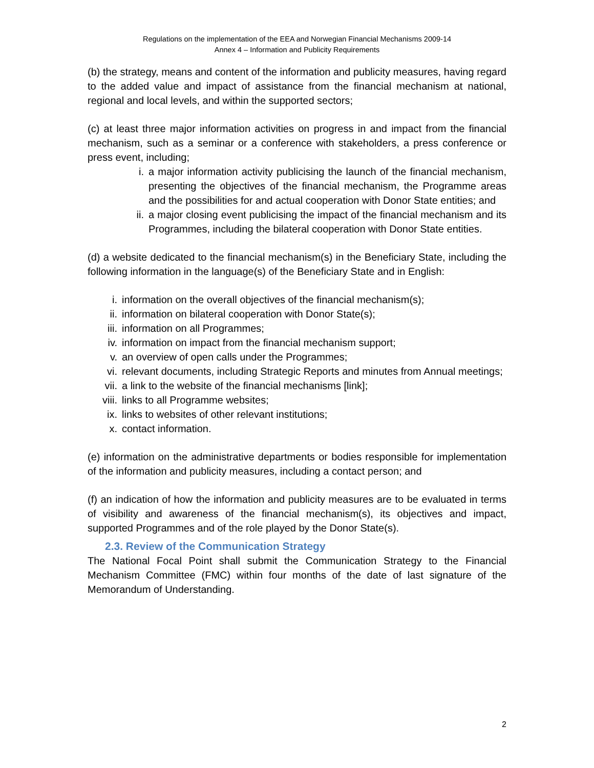Regulations on the implementation of the EEA and Norwegian Financial Mechanisms 2009-14
Annex 4 – Information and Publicity Requirements
(b) the strategy, means and content of the information and publicity measures, having regard to the added value and impact of assistance from the financial mechanism at national, regional and local levels, and within the supported sectors;
(c) at least three major information activities on progress in and impact from the financial mechanism, such as a seminar or a conference with stakeholders, a press conference or press event, including;
i. a major information activity publicising the launch of the financial mechanism, presenting the objectives of the financial mechanism, the Programme areas and the possibilities for and actual cooperation with Donor State entities; and
ii. a major closing event publicising the impact of the financial mechanism and its Programmes, including the bilateral cooperation with Donor State entities.
(d) a website dedicated to the financial mechanism(s) in the Beneficiary State, including the following information in the language(s) of the Beneficiary State and in English:
i. information on the overall objectives of the financial mechanism(s);
ii. information on bilateral cooperation with Donor State(s);
iii. information on all Programmes;
iv. information on impact from the financial mechanism support;
v. an overview of open calls under the Programmes;
vi. relevant documents, including Strategic Reports and minutes from Annual meetings;
vii. a link to the website of the financial mechanisms [link];
viii.
links to all Programme websites;
ix. links to websites of other relevant institutions;
x. contact information.
(e) information on the administrative departments or bodies responsible for implementation of the information and publicity measures, including a contact person; and
(f) an indication of how the information and publicity measures are to be evaluated in terms of visibility and awareness of the financial mechanism(s), its objectives and impact, supported Programmes and of the role played by the Donor State(s).
2.3. Review of the Communication Strategy
The National Focal Point shall submit the Communication Strategy to the Financial Mechanism Committee (FMC) within four months of the date of last signature of the Memorandum of Understanding.
2